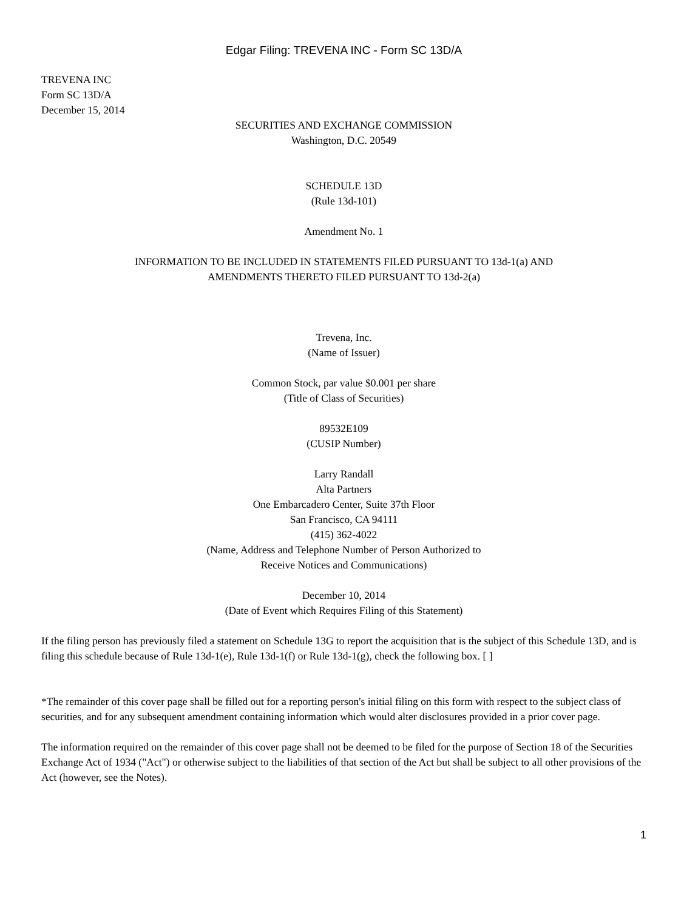Edgar Filing: TREVENA INC - Form SC 13D/A
TREVENA INC
Form SC 13D/A
December 15, 2014
SECURITIES AND EXCHANGE COMMISSION
Washington, D.C. 20549
SCHEDULE 13D
(Rule 13d-101)
Amendment No. 1
INFORMATION TO BE INCLUDED IN STATEMENTS FILED PURSUANT TO 13d-1(a) AND
AMENDMENTS THERETO FILED PURSUANT TO 13d-2(a)
Trevena, Inc.
(Name of Issuer)
Common Stock, par value $0.001 per share
(Title of Class of Securities)
89532E109
(CUSIP Number)
Larry Randall
Alta Partners
One Embarcadero Center, Suite 37th Floor
San Francisco, CA 94111
(415) 362-4022
(Name, Address and Telephone Number of Person Authorized to
Receive Notices and Communications)
December 10, 2014
(Date of Event which Requires Filing of this Statement)
If the filing person has previously filed a statement on Schedule 13G to report the acquisition that is the subject of this Schedule 13D, and is filing this schedule because of Rule 13d-1(e), Rule 13d-1(f) or Rule 13d-1(g), check the following box. [ ]
*The remainder of this cover page shall be filled out for a reporting person's initial filing on this form with respect to the subject class of securities, and for any subsequent amendment containing information which would alter disclosures provided in a prior cover page.
The information required on the remainder of this cover page shall not be deemed to be filed for the purpose of Section 18 of the Securities Exchange Act of 1934 ("Act") or otherwise subject to the liabilities of that section of the Act but shall be subject to all other provisions of the Act (however, see the Notes).
1